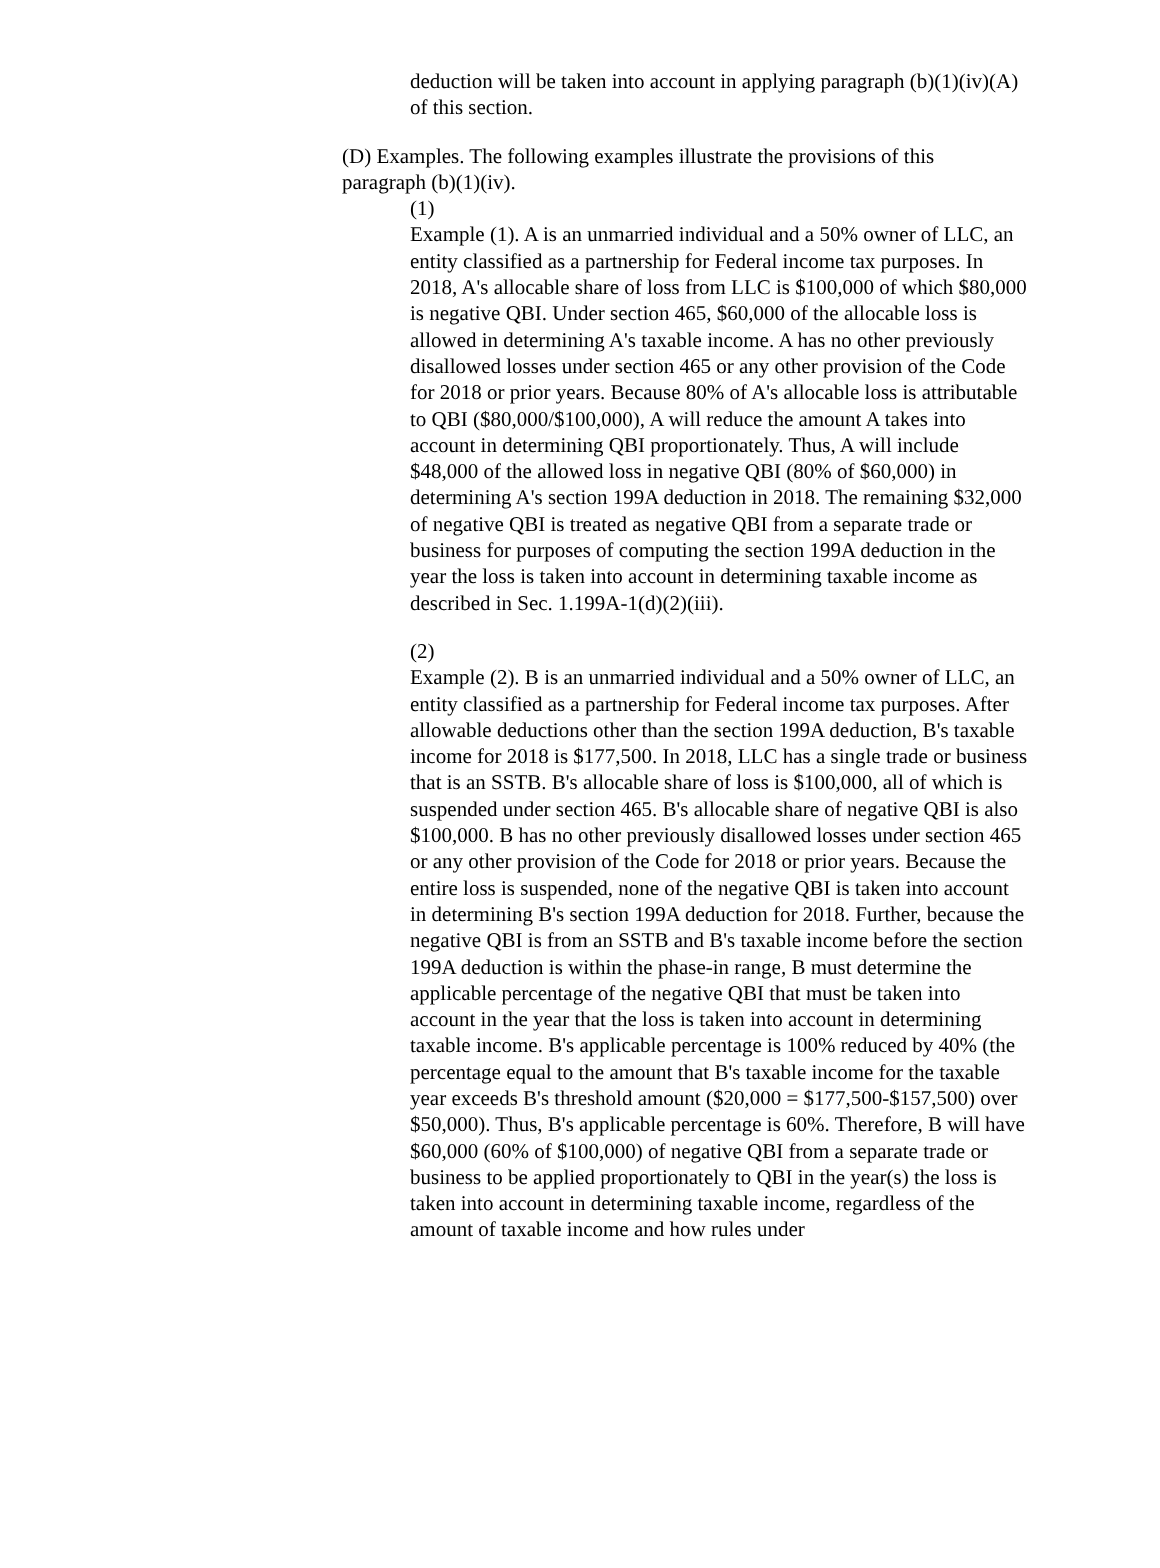deduction will be taken into account in applying paragraph (b)(1)(iv)(A) of this section.
(D) Examples. The following examples illustrate the provisions of this paragraph (b)(1)(iv).
(1)
Example (1). A is an unmarried individual and a 50% owner of LLC, an entity classified as a partnership for Federal income tax purposes. In 2018, A's allocable share of loss from LLC is $100,000 of which $80,000 is negative QBI. Under section 465, $60,000 of the allocable loss is allowed in determining A's taxable income. A has no other previously disallowed losses under section 465 or any other provision of the Code for 2018 or prior years. Because 80% of A's allocable loss is attributable to QBI ($80,000/$100,000), A will reduce the amount A takes into account in determining QBI proportionately. Thus, A will include $48,000 of the allowed loss in negative QBI (80% of $60,000) in determining A's section 199A deduction in 2018. The remaining $32,000 of negative QBI is treated as negative QBI from a separate trade or business for purposes of computing the section 199A deduction in the year the loss is taken into account in determining taxable income as described in Sec. 1.199A-1(d)(2)(iii).
(2)
Example (2). B is an unmarried individual and a 50% owner of LLC, an entity classified as a partnership for Federal income tax purposes. After allowable deductions other than the section 199A deduction, B's taxable income for 2018 is $177,500. In 2018, LLC has a single trade or business that is an SSTB. B's allocable share of loss is $100,000, all of which is suspended under section 465. B's allocable share of negative QBI is also $100,000. B has no other previously disallowed losses under section 465 or any other provision of the Code for 2018 or prior years. Because the entire loss is suspended, none of the negative QBI is taken into account in determining B's section 199A deduction for 2018. Further, because the negative QBI is from an SSTB and B's taxable income before the section 199A deduction is within the phase-in range, B must determine the applicable percentage of the negative QBI that must be taken into account in the year that the loss is taken into account in determining taxable income. B's applicable percentage is 100% reduced by 40% (the percentage equal to the amount that B's taxable income for the taxable year exceeds B's threshold amount ($20,000 = $177,500-$157,500) over $50,000). Thus, B's applicable percentage is 60%. Therefore, B will have $60,000 (60% of $100,000) of negative QBI from a separate trade or business to be applied proportionately to QBI in the year(s) the loss is taken into account in determining taxable income, regardless of the amount of taxable income and how rules under